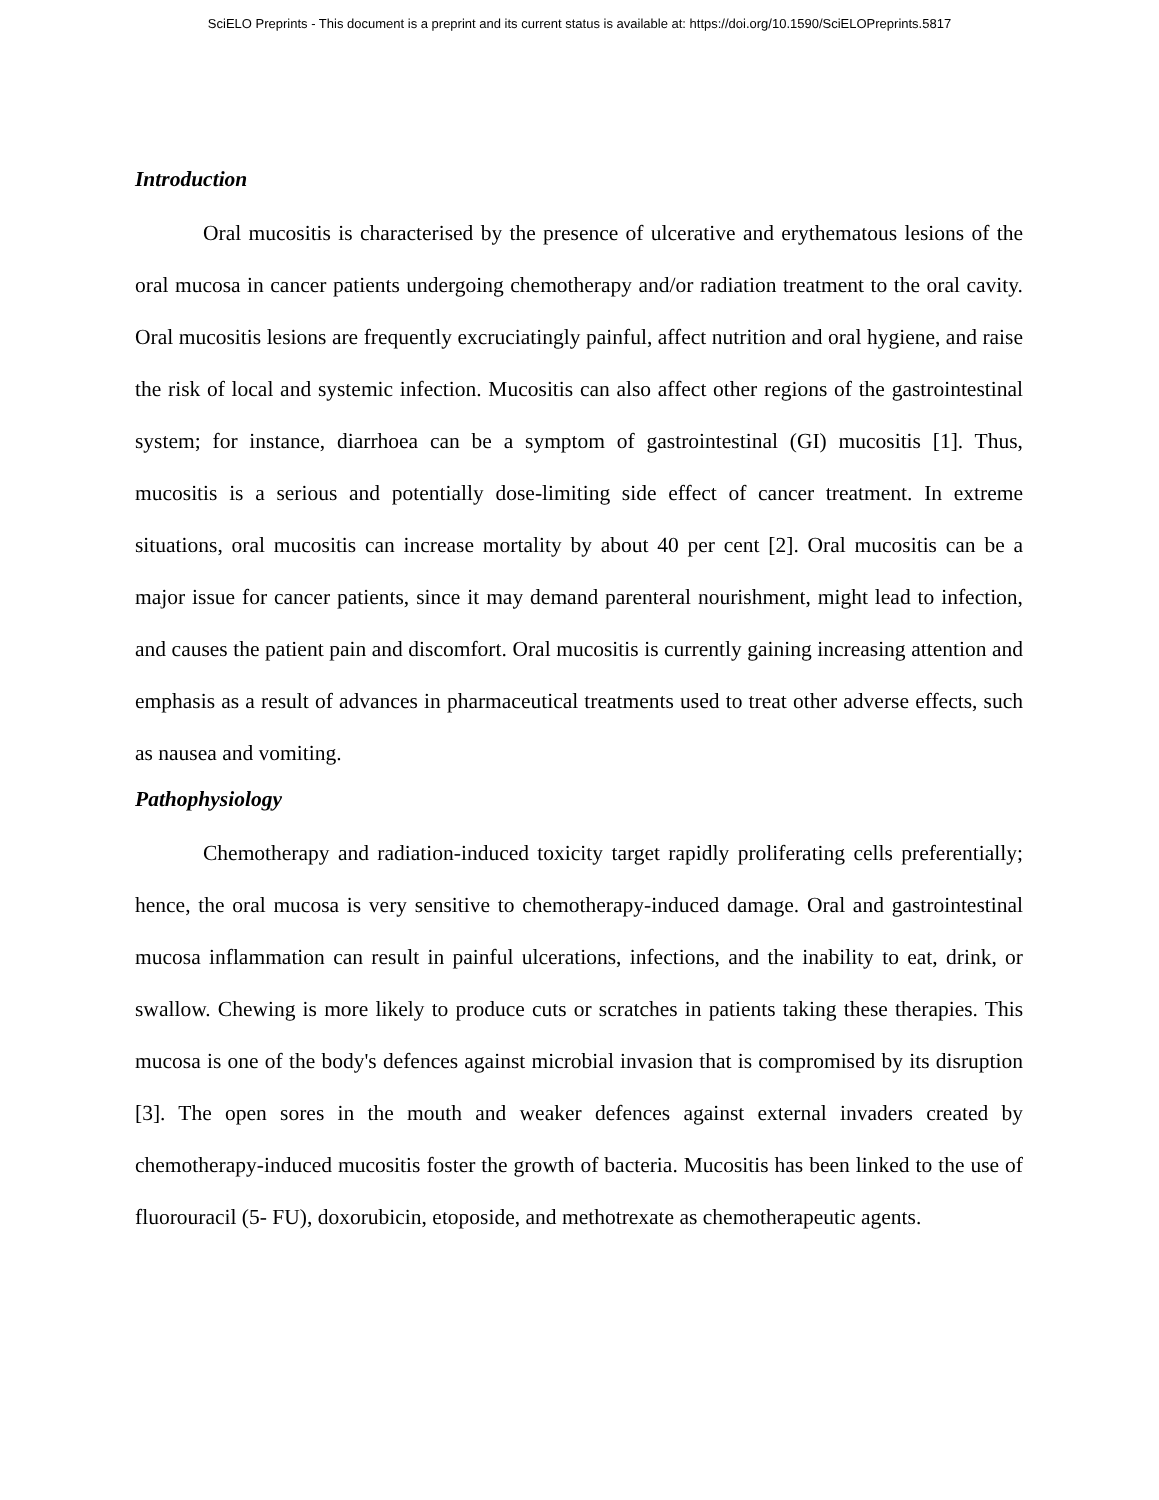SciELO Preprints - This document is a preprint and its current status is available at: https://doi.org/10.1590/SciELOPreprints.5817
Introduction
Oral mucositis is characterised by the presence of ulcerative and erythematous lesions of the oral mucosa in cancer patients undergoing chemotherapy and/or radiation treatment to the oral cavity. Oral mucositis lesions are frequently excruciatingly painful, affect nutrition and oral hygiene, and raise the risk of local and systemic infection. Mucositis can also affect other regions of the gastrointestinal system; for instance, diarrhoea can be a symptom of gastrointestinal (GI) mucositis [1]. Thus, mucositis is a serious and potentially dose-limiting side effect of cancer treatment. In extreme situations, oral mucositis can increase mortality by about 40 per cent [2]. Oral mucositis can be a major issue for cancer patients, since it may demand parenteral nourishment, might lead to infection, and causes the patient pain and discomfort. Oral mucositis is currently gaining increasing attention and emphasis as a result of advances in pharmaceutical treatments used to treat other adverse effects, such as nausea and vomiting.
Pathophysiology
Chemotherapy and radiation-induced toxicity target rapidly proliferating cells preferentially; hence, the oral mucosa is very sensitive to chemotherapy-induced damage. Oral and gastrointestinal mucosa inflammation can result in painful ulcerations, infections, and the inability to eat, drink, or swallow. Chewing is more likely to produce cuts or scratches in patients taking these therapies. This mucosa is one of the body's defences against microbial invasion that is compromised by its disruption [3]. The open sores in the mouth and weaker defences against external invaders created by chemotherapy-induced mucositis foster the growth of bacteria. Mucositis has been linked to the use of fluorouracil (5- FU), doxorubicin, etoposide, and methotrexate as chemotherapeutic agents.